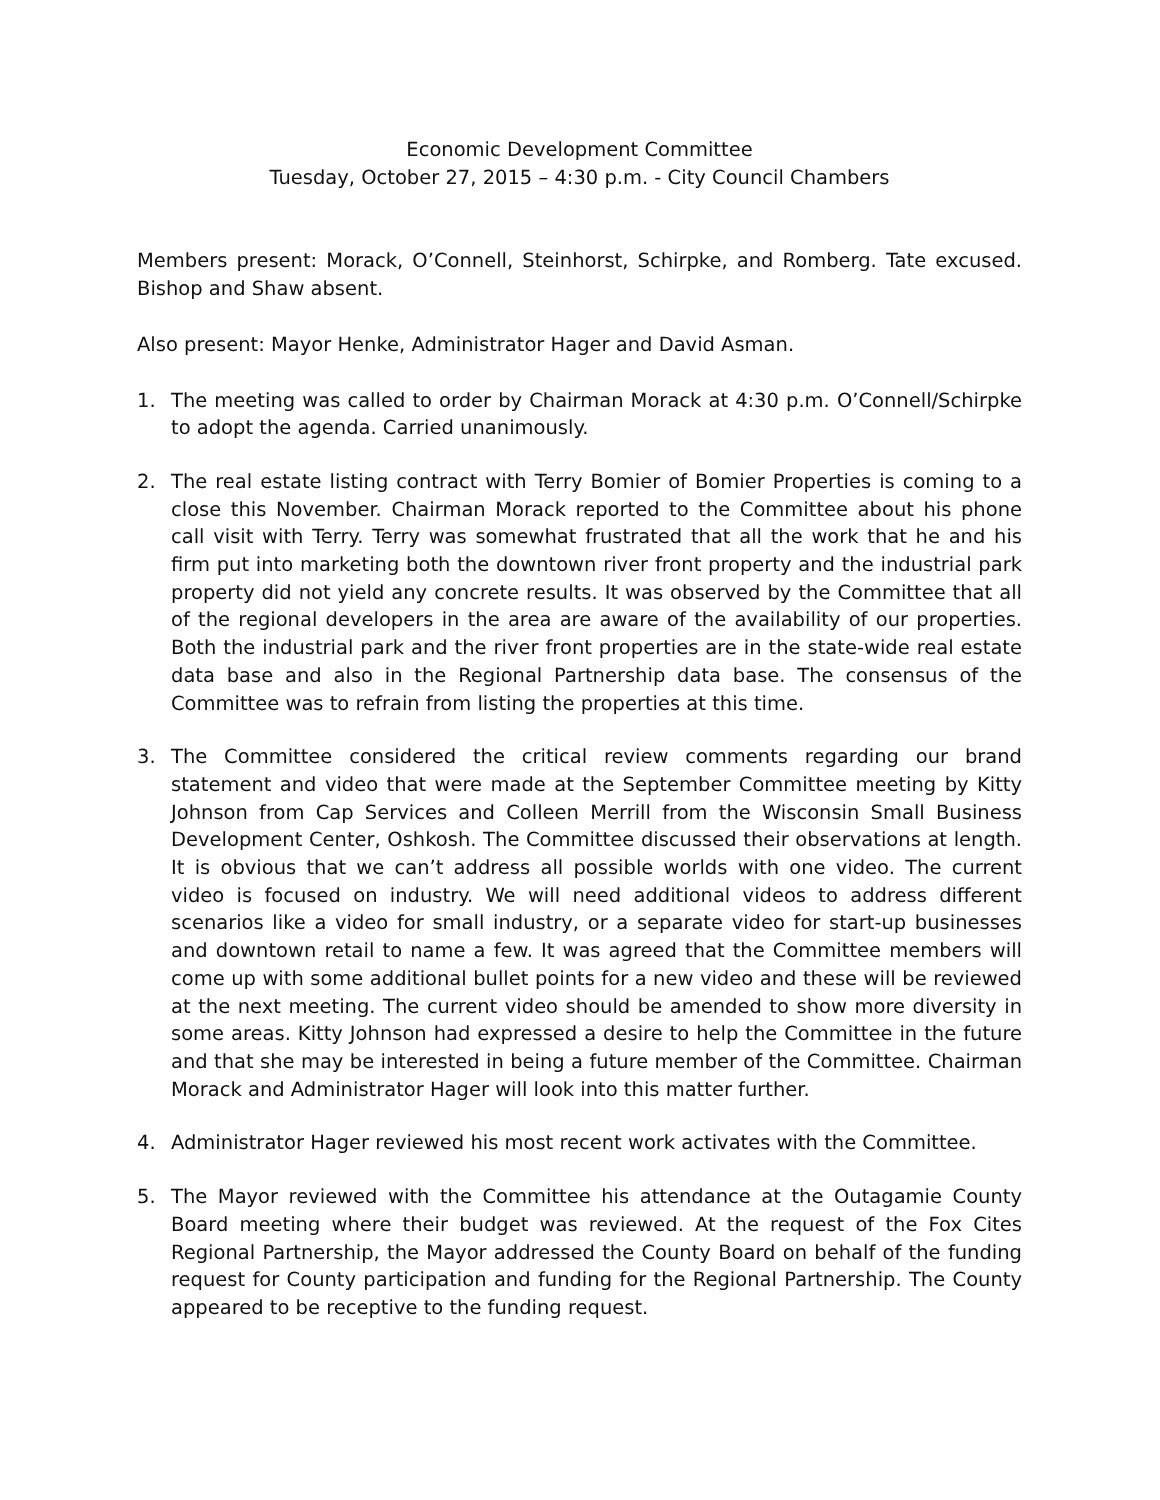Economic Development Committee
Tuesday, October 27, 2015 – 4:30 p.m. - City Council Chambers
Members present: Morack, O’Connell, Steinhorst, Schirpke, and Romberg. Tate excused. Bishop and Shaw absent.
Also present: Mayor Henke, Administrator Hager and David Asman.
1. The meeting was called to order by Chairman Morack at 4:30 p.m. O’Connell/Schirpke to adopt the agenda. Carried unanimously.
2. The real estate listing contract with Terry Bomier of Bomier Properties is coming to a close this November. Chairman Morack reported to the Committee about his phone call visit with Terry. Terry was somewhat frustrated that all the work that he and his firm put into marketing both the downtown river front property and the industrial park property did not yield any concrete results. It was observed by the Committee that all of the regional developers in the area are aware of the availability of our properties. Both the industrial park and the river front properties are in the state-wide real estate data base and also in the Regional Partnership data base. The consensus of the Committee was to refrain from listing the properties at this time.
3. The Committee considered the critical review comments regarding our brand statement and video that were made at the September Committee meeting by Kitty Johnson from Cap Services and Colleen Merrill from the Wisconsin Small Business Development Center, Oshkosh. The Committee discussed their observations at length. It is obvious that we can’t address all possible worlds with one video. The current video is focused on industry. We will need additional videos to address different scenarios like a video for small industry, or a separate video for start-up businesses and downtown retail to name a few. It was agreed that the Committee members will come up with some additional bullet points for a new video and these will be reviewed at the next meeting. The current video should be amended to show more diversity in some areas. Kitty Johnson had expressed a desire to help the Committee in the future and that she may be interested in being a future member of the Committee. Chairman Morack and Administrator Hager will look into this matter further.
4. Administrator Hager reviewed his most recent work activates with the Committee.
5. The Mayor reviewed with the Committee his attendance at the Outagamie County Board meeting where their budget was reviewed. At the request of the Fox Cites Regional Partnership, the Mayor addressed the County Board on behalf of the funding request for County participation and funding for the Regional Partnership. The County appeared to be receptive to the funding request.